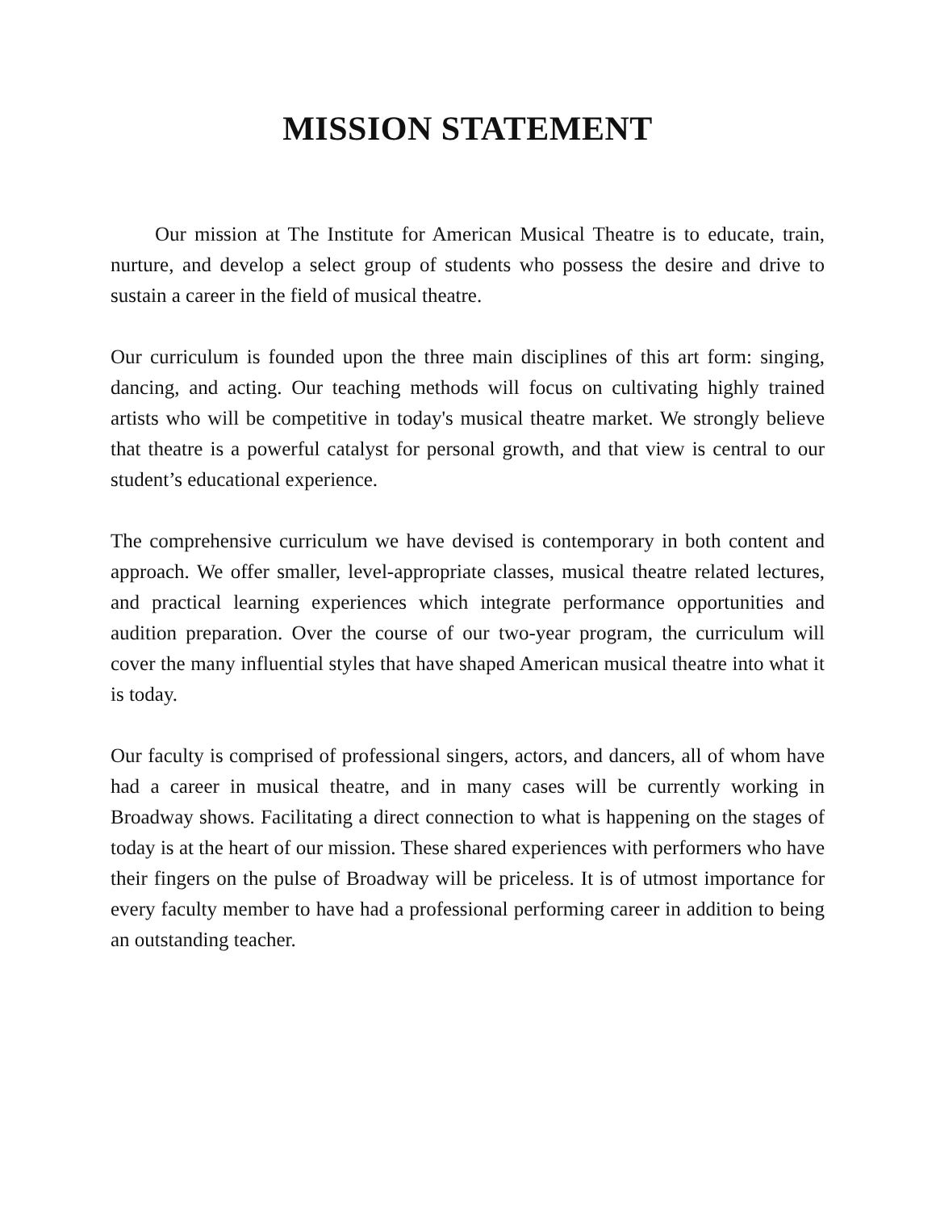MISSION STATEMENT
Our mission at The Institute for American Musical Theatre is to educate, train, nurture, and develop a select group of students who possess the desire and drive to sustain a career in the field of musical theatre.
Our curriculum is founded upon the three main disciplines of this art form: singing, dancing, and acting. Our teaching methods will focus on cultivating highly trained artists who will be competitive in today's musical theatre market. We strongly believe that theatre is a powerful catalyst for personal growth, and that view is central to our student’s educational experience.
The comprehensive curriculum we have devised is contemporary in both content and approach. We offer smaller, level-appropriate classes, musical theatre related lectures, and practical learning experiences which integrate performance opportunities and audition preparation. Over the course of our two-year program, the curriculum will cover the many influential styles that have shaped American musical theatre into what it is today.
Our faculty is comprised of professional singers, actors, and dancers, all of whom have had a career in musical theatre, and in many cases will be currently working in Broadway shows. Facilitating a direct connection to what is happening on the stages of today is at the heart of our mission. These shared experiences with performers who have their fingers on the pulse of Broadway will be priceless. It is of utmost importance for every faculty member to have had a professional performing career in addition to being an outstanding teacher.